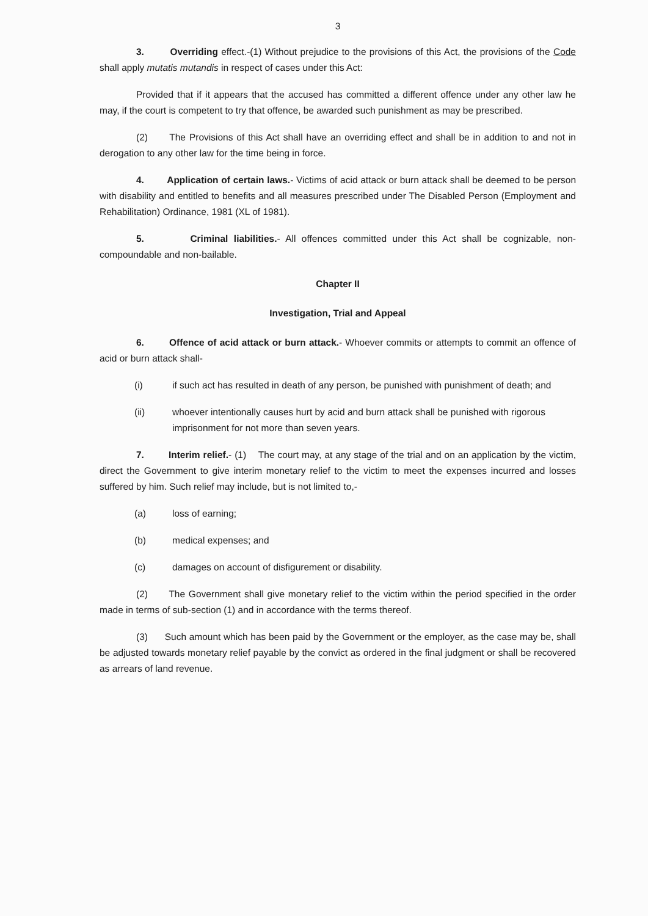3
3. Overriding effect.-(1) Without prejudice to the provisions of this Act, the provisions of the Code shall apply mutatis mutandis in respect of cases under this Act:
Provided that if it appears that the accused has committed a different offence under any other law he may, if the court is competent to try that offence, be awarded such punishment as may be prescribed.
(2) The Provisions of this Act shall have an overriding effect and shall be in addition to and not in derogation to any other law for the time being in force.
4. Application of certain laws.- Victims of acid attack or burn attack shall be deemed to be person with disability and entitled to benefits and all measures prescribed under The Disabled Person (Employment and Rehabilitation) Ordinance, 1981 (XL of 1981).
5. Criminal liabilities.- All offences committed under this Act shall be cognizable, non-compoundable and non-bailable.
Chapter II
Investigation, Trial and Appeal
6. Offence of acid attack or burn attack.- Whoever commits or attempts to commit an offence of acid or burn attack shall-
(i) if such act has resulted in death of any person, be punished with punishment of death; and
(ii) whoever intentionally causes hurt by acid and burn attack shall be punished with rigorous imprisonment for not more than seven years.
7. Interim relief.- (1) The court may, at any stage of the trial and on an application by the victim, direct the Government to give interim monetary relief to the victim to meet the expenses incurred and losses suffered by him. Such relief may include, but is not limited to,-
(a) loss of earning;
(b) medical expenses; and
(c) damages on account of disfigurement or disability.
(2) The Government shall give monetary relief to the victim within the period specified in the order made in terms of sub-section (1) and in accordance with the terms thereof.
(3) Such amount which has been paid by the Government or the employer, as the case may be, shall be adjusted towards monetary relief payable by the convict as ordered in the final judgment or shall be recovered as arrears of land revenue.